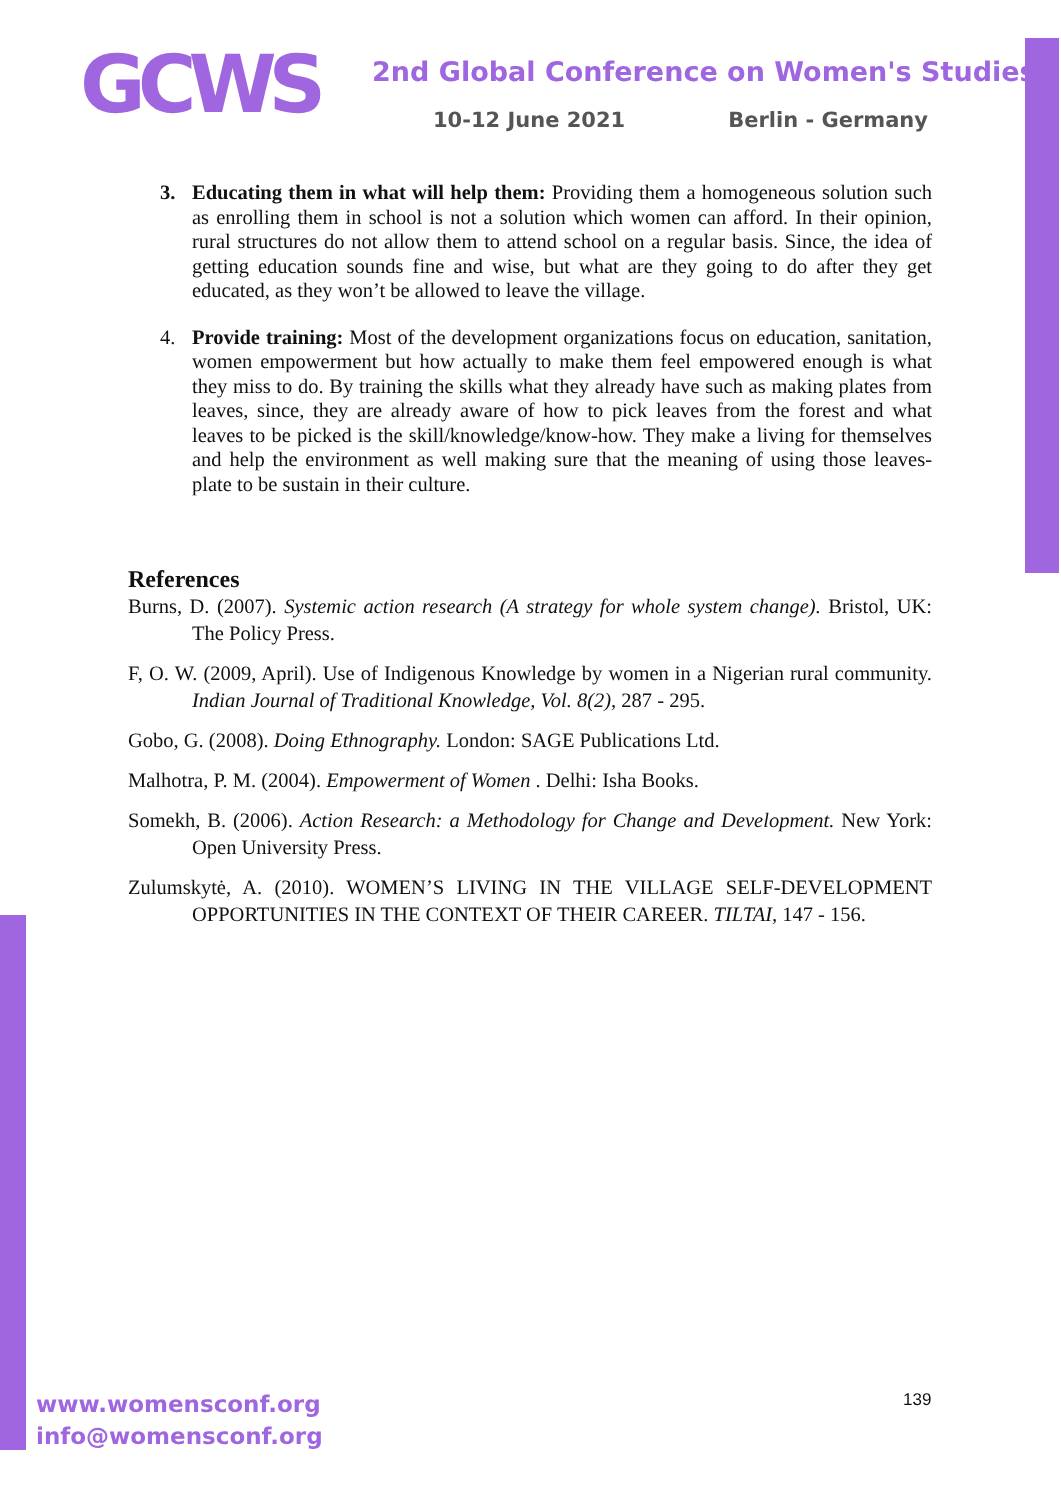GCWS
2nd Global Conference on Women's Studies
10-12 June 2021 Berlin - Germany
3. Educating them in what will help them: Providing them a homogeneous solution such as enrolling them in school is not a solution which women can afford. In their opinion, rural structures do not allow them to attend school on a regular basis. Since, the idea of getting education sounds fine and wise, but what are they going to do after they get educated, as they won’t be allowed to leave the village.
4. Provide training: Most of the development organizations focus on education, sanitation, women empowerment but how actually to make them feel empowered enough is what they miss to do. By training the skills what they already have such as making plates from leaves, since, they are already aware of how to pick leaves from the forest and what leaves to be picked is the skill/knowledge/know-how. They make a living for themselves and help the environment as well making sure that the meaning of using those leaves-plate to be sustain in their culture.
References
Burns, D. (2007). Systemic action research (A strategy for whole system change). Bristol, UK: The Policy Press.
F, O. W. (2009, April). Use of Indigenous Knowledge by women in a Nigerian rural community. Indian Journal of Traditional Knowledge, Vol. 8(2), 287 - 295.
Gobo, G. (2008). Doing Ethnography. London: SAGE Publications Ltd.
Malhotra, P. M. (2004). Empowerment of Women . Delhi: Isha Books.
Somekh, B. (2006). Action Research: a Methodology for Change and Development. New York: Open University Press.
Zulumskytė, A. (2010). WOMEN’S LIVING IN THE VILLAGE SELF-DEVELOPMENT OPPORTUNITIES IN THE CONTEXT OF THEIR CAREER. TILTAI, 147 - 156.
www.womensconf.org
info@womensconf.org
139